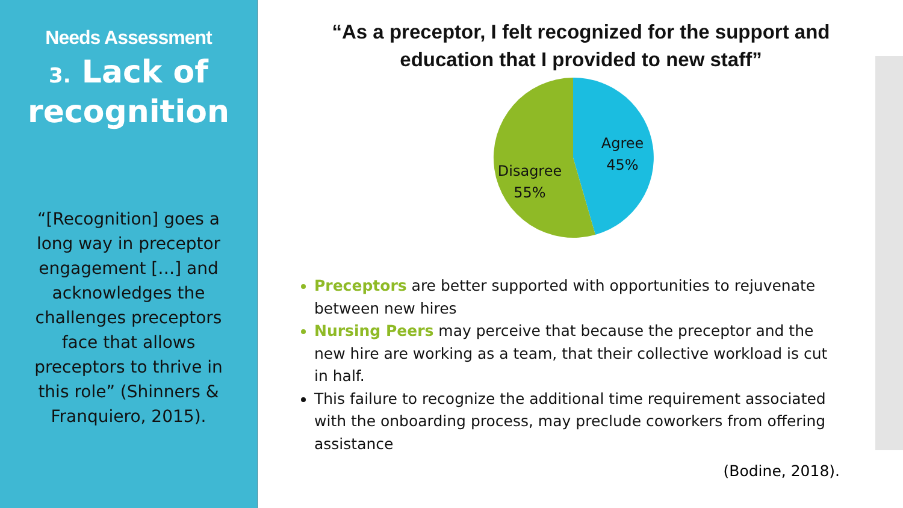Needs Assessment
3. Lack of recognition
“[Recognition] goes a long way in preceptor engagement […] and acknowledges the challenges preceptors face that allows preceptors to thrive in this role” (Shinners & Franquiero, 2015).
“As a preceptor, I felt recognized for the support and education that I provided to new staff”
Agree
45%
Disagree
55%
Preceptors are better supported with opportunities to rejuvenate between new hires
Nursing Peers may perceive that because the preceptor and the new hire are working as a team, that their collective workload is cut in half.
This failure to recognize the additional time requirement associated with the onboarding process, may preclude coworkers from offering assistance
(Bodine, 2018).